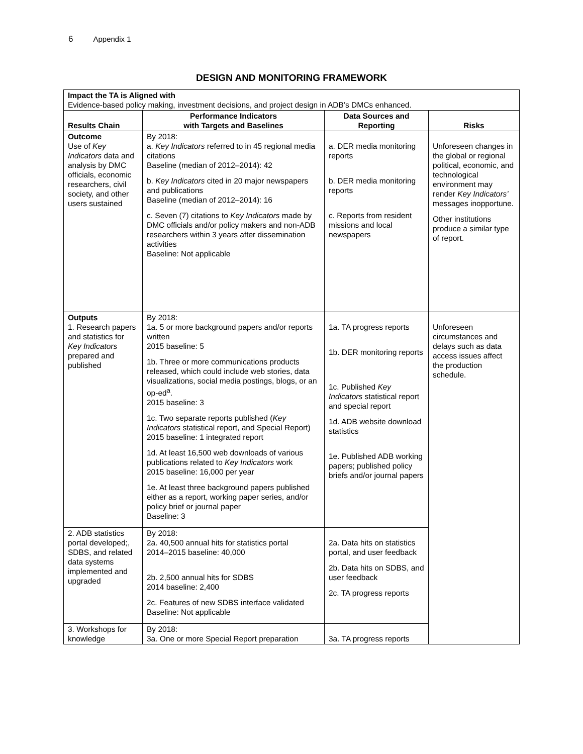6 Appendix 1
DESIGN AND MONITORING FRAMEWORK
| Impact the TA is Aligned with Evidence-based policy making, investment decisions, and project design in ADB’s DMCs enhanced. | | | |
| Results Chain | Performance Indicators with Targets and Baselines | Data Sources and Reporting | Risks |
| Outcome Use of Key Indicators data and analysis by DMC officials, economic researchers, civil society, and other users sustained | By 2018: a. Key Indicators referred to in 45 regional media citations Baseline (median of 2012–2014): 42 b. Key Indicators cited in 20 major newspapers and publications Baseline (median of 2012–2014): 16 c. Seven (7) citations to Key Indicators made by DMC officials and/or policy makers and non-ADB researchers within 3 years after dissemination activities Baseline: Not applicable | a. DER media monitoring reports b. DER media monitoring reports c. Reports from resident missions and local newspapers | Unforeseen changes in the global or regional political, economic, and technological environment may render Key Indicators’ messages inopportune. Other institutions produce a similar type of report. |
| Outputs 1. Research papers and statistics for Key Indicators prepared and published | By 2018: 1a. 5 or more background papers and/or reports written 2015 baseline: 5 1b. Three or more communications products released, which could include web stories, data visualizations, social media postings, blogs, or an op-ed<sup>a</sup>. 2015 baseline: 3 1c. Two separate reports published ( Key Indicators statistical report, and Special Report) 2015 baseline: 1 integrated report 1d. At least 16,500 web downloads of various publications related to Key Indicators work 2015 baseline: 16,000 per year 1e. At least three background papers published either as a report, working paper series, and/or policy brief or journal paper Baseline: 3 | 1a. TA progress reports 1b. DER monitoring reports 1c. Published Key Indicators statistical report and special report 1d. ADB website download statistics 1e. Published ADB working papers; published policy briefs and/or journal papers | Unforeseen circumstances and delays such as data access issues affect the production schedule. |
| 2. ADB statistics portal developed;, SDBS, and related data systems implemented and upgraded | By 2018: 2a. 40,500 annual hits for statistics portal 2014–2015 baseline: 40,000 2b. 2,500 annual hits for SDBS 2014 baseline: 2,400 2c. Features of new SDBS interface validated Baseline: Not applicable | 2a. Data hits on statistics portal, and user feedback 2b. Data hits on SDBS, and user feedback 2c. TA progress reports | |
| 3. Workshops for knowledge | By 2018: 3a. One or more Special Report preparation | 3a. TA progress reports | |